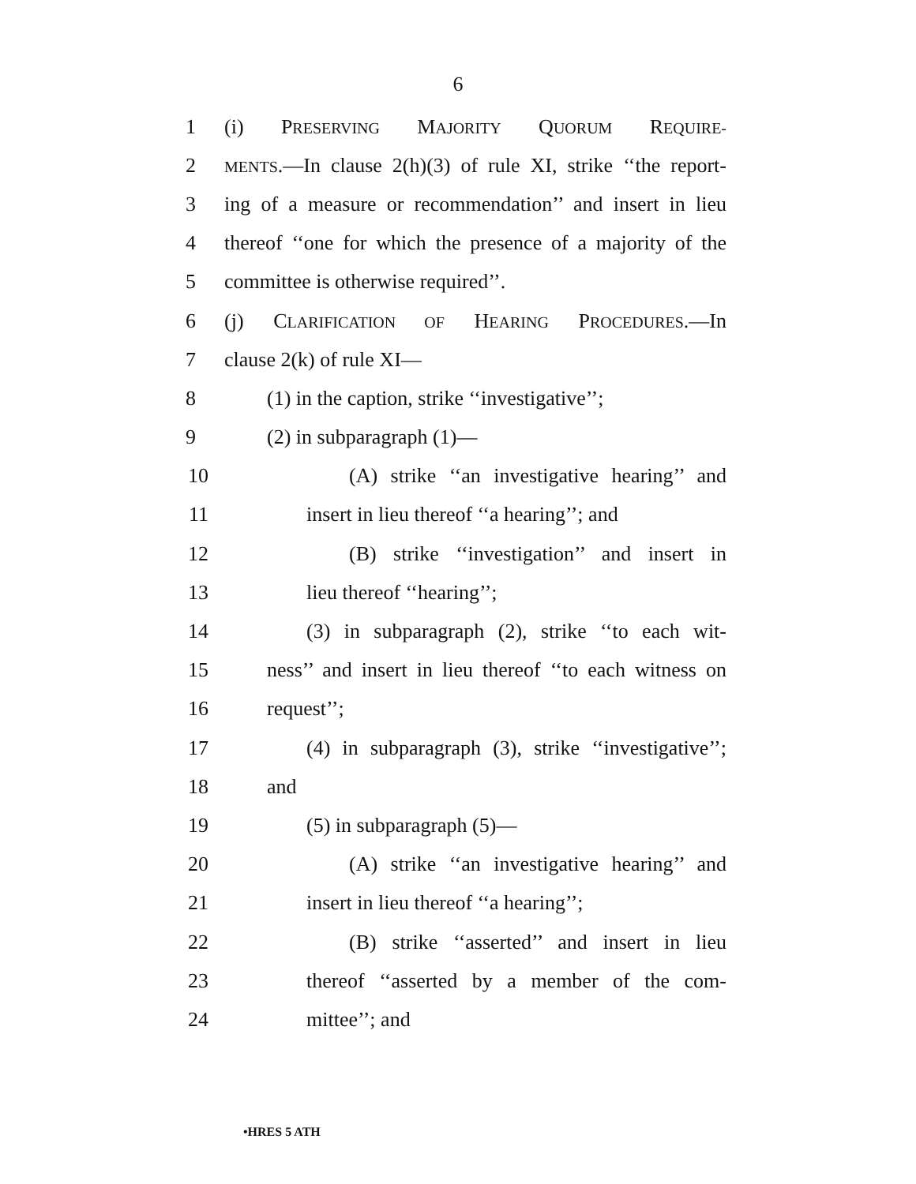6
1 (i) PRESERVING MAJORITY QUORUM REQUIRE-
2 MENTS.—In clause 2(h)(3) of rule XI, strike ‘‘the report-
3 ing of a measure or recommendation’’ and insert in lieu
4 thereof ‘‘one for which the presence of a majority of the
5 committee is otherwise required’’.
6 (j) CLARIFICATION OF HEARING PROCEDURES.—In
7 clause 2(k) of rule XI—
8 (1) in the caption, strike ‘‘investigative’’;
9 (2) in subparagraph (1)—
10 (A) strike ‘‘an investigative hearing’’ and
11 insert in lieu thereof ‘‘a hearing’’; and
12 (B) strike ‘‘investigation’’ and insert in
13 lieu thereof ‘‘hearing’’;
14 (3) in subparagraph (2), strike ‘‘to each wit-
15 ness’’ and insert in lieu thereof ‘‘to each witness on
16 request’’;
17 (4) in subparagraph (3), strike ‘‘investigative’’;
18 and
19 (5) in subparagraph (5)—
20 (A) strike ‘‘an investigative hearing’’ and
21 insert in lieu thereof ‘‘a hearing’’;
22 (B) strike ‘‘asserted’’ and insert in lieu
23 thereof ‘‘asserted by a member of the com-
24 mittee’’; and
•HRES 5 ATH